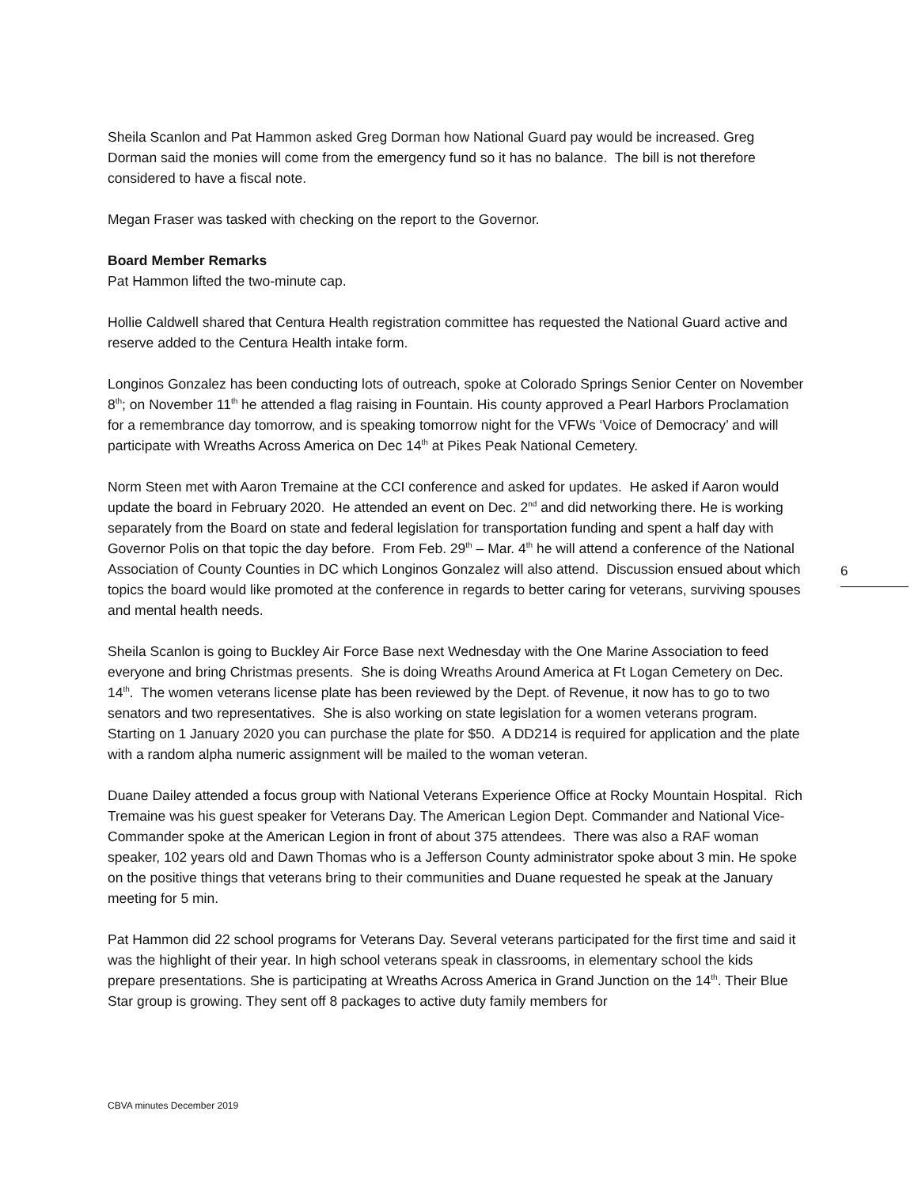Sheila Scanlon and Pat Hammon asked Greg Dorman how National Guard pay would be increased. Greg Dorman said the monies will come from the emergency fund so it has no balance. The bill is not therefore considered to have a fiscal note.
Megan Fraser was tasked with checking on the report to the Governor.
Board Member Remarks
Pat Hammon lifted the two-minute cap.
Hollie Caldwell shared that Centura Health registration committee has requested the National Guard active and reserve added to the Centura Health intake form.
Longinos Gonzalez has been conducting lots of outreach, spoke at Colorado Springs Senior Center on November 8<sup>th</sup>; on November 11<sup>th</sup> he attended a flag raising in Fountain. His county approved a Pearl Harbors Proclamation for a remembrance day tomorrow, and is speaking tomorrow night for the VFWs ‘Voice of Democracy’ and will participate with Wreaths Across America on Dec 14<sup>th</sup> at Pikes Peak National Cemetery.
Norm Steen met with Aaron Tremaine at the CCI conference and asked for updates. He asked if Aaron would update the board in February 2020. He attended an event on Dec. 2<sup>nd</sup> and did networking there. He is working separately from the Board on state and federal legislation for transportation funding and spent a half day with Governor Polis on that topic the day before. From Feb. 29<sup>th</sup> – Mar. 4<sup>th</sup> he will attend a conference of the National Association of County Counties in DC which Longinos Gonzalez will also attend. Discussion ensued about which topics the board would like promoted at the conference in regards to better caring for veterans, surviving spouses and mental health needs.
Sheila Scanlon is going to Buckley Air Force Base next Wednesday with the One Marine Association to feed everyone and bring Christmas presents. She is doing Wreaths Around America at Ft Logan Cemetery on Dec. 14<sup>th</sup>. The women veterans license plate has been reviewed by the Dept. of Revenue, it now has to go to two senators and two representatives. She is also working on state legislation for a women veterans program. Starting on 1 January 2020 you can purchase the plate for $50. A DD214 is required for application and the plate with a random alpha numeric assignment will be mailed to the woman veteran.
Duane Dailey attended a focus group with National Veterans Experience Office at Rocky Mountain Hospital. Rich Tremaine was his guest speaker for Veterans Day. The American Legion Dept. Commander and National Vice-Commander spoke at the American Legion in front of about 375 attendees. There was also a RAF woman speaker, 102 years old and Dawn Thomas who is a Jefferson County administrator spoke about 3 min. He spoke on the positive things that veterans bring to their communities and Duane requested he speak at the January meeting for 5 min.
Pat Hammon did 22 school programs for Veterans Day. Several veterans participated for the first time and said it was the highlight of their year. In high school veterans speak in classrooms, in elementary school the kids prepare presentations. She is participating at Wreaths Across America in Grand Junction on the 14<sup>th</sup>. Their Blue Star group is growing. They sent off 8 packages to active duty family members for
6
CBVA minutes December 2019